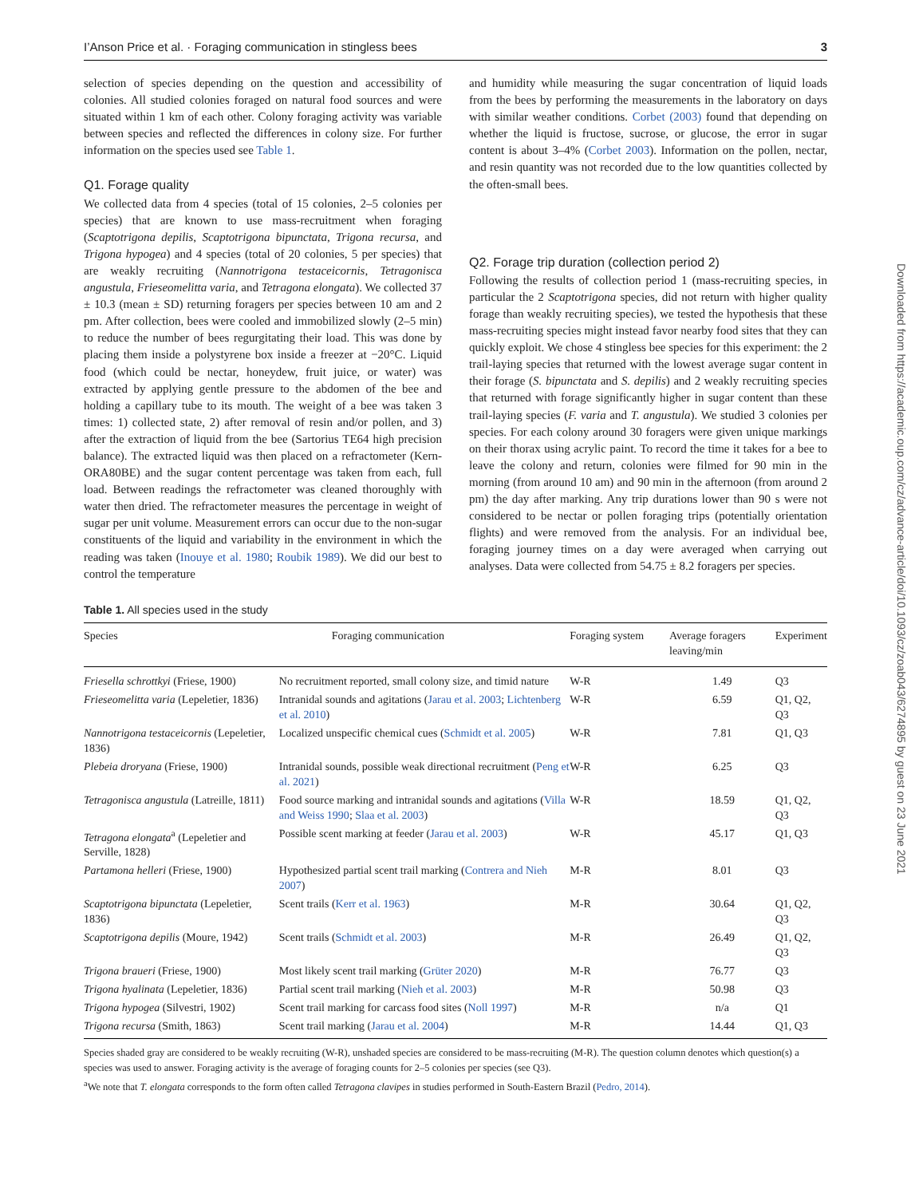I’Anson Price et al. · Foraging communication in stingless bees 3
selection of species depending on the question and accessibility of colonies. All studied colonies foraged on natural food sources and were situated within 1 km of each other. Colony foraging activity was variable between species and reflected the differences in colony size. For further information on the species used see Table 1.
Q1. Forage quality
We collected data from 4 species (total of 15 colonies, 2–5 colonies per species) that are known to use mass-recruitment when foraging (Scaptotrigona depilis, Scaptotrigona bipunctata, Trigona recursa, and Trigona hypogea) and 4 species (total of 20 colonies, 5 per species) that are weakly recruiting (Nannotrigona testaceicornis, Tetragonisca angustula, Frieseomelitta varia, and Tetragona elongata). We collected 37 ± 10.3 (mean ± SD) returning foragers per species between 10 am and 2 pm. After collection, bees were cooled and immobilized slowly (2–5 min) to reduce the number of bees regurgitating their load. This was done by placing them inside a polystyrene box inside a freezer at −20°C. Liquid food (which could be nectar, honeydew, fruit juice, or water) was extracted by applying gentle pressure to the abdomen of the bee and holding a capillary tube to its mouth. The weight of a bee was taken 3 times: 1) collected state, 2) after removal of resin and/or pollen, and 3) after the extraction of liquid from the bee (Sartorius TE64 high precision balance). The extracted liquid was then placed on a refractometer (Kern-ORA80BE) and the sugar content percentage was taken from each, full load. Between readings the refractometer was cleaned thoroughly with water then dried. The refractometer measures the percentage in weight of sugar per unit volume. Measurement errors can occur due to the non-sugar constituents of the liquid and variability in the environment in which the reading was taken (Inouye et al. 1980; Roubik 1989). We did our best to control the temperature
and humidity while measuring the sugar concentration of liquid loads from the bees by performing the measurements in the laboratory on days with similar weather conditions. Corbet (2003) found that depending on whether the liquid is fructose, sucrose, or glucose, the error in sugar content is about 3–4% (Corbet 2003). Information on the pollen, nectar, and resin quantity was not recorded due to the low quantities collected by the often-small bees.
Q2. Forage trip duration (collection period 2)
Following the results of collection period 1 (mass-recruiting species, in particular the 2 Scaptotrigona species, did not return with higher quality forage than weakly recruiting species), we tested the hypothesis that these mass-recruiting species might instead favor nearby food sites that they can quickly exploit. We chose 4 stingless bee species for this experiment: the 2 trail-laying species that returned with the lowest average sugar content in their forage (S. bipunctata and S. depilis) and 2 weakly recruiting species that returned with forage significantly higher in sugar content than these trail-laying species (F. varia and T. angustula). We studied 3 colonies per species. For each colony around 30 foragers were given unique markings on their thorax using acrylic paint. To record the time it takes for a bee to leave the colony and return, colonies were filmed for 90 min in the morning (from around 10 am) and 90 min in the afternoon (from around 2 pm) the day after marking. Any trip durations lower than 90 s were not considered to be nectar or pollen foraging trips (potentially orientation flights) and were removed from the analysis. For an individual bee, foraging journey times on a day were averaged when carrying out analyses. Data were collected from 54.75 ± 8.2 foragers per species.
Table 1. All species used in the study
| Species | Foraging communication | Foraging system | Average foragers leaving/min | Experiment |
| --- | --- | --- | --- | --- |
| Friesella schrottkyi (Friese, 1900) | No recruitment reported, small colony size, and timid nature | W-R | 1.49 | Q3 |
| Frieseomelitta varia (Lepeletier, 1836) | Intranidal sounds and agitations ( Jarau et al. 2003 ; Lichtenberg et al. 2010 ) | W-R | 6.59 | Q1, Q2, Q3 |
| Nannotrigona testaceicornis (Lepeletier, 1836) | Localized unspecific chemical cues ( Schmidt et al. 2005 ) | W-R | 7.81 | Q1, Q3 |
| Plebeia droryana (Friese, 1900) | Intranidal sounds, possible weak directional recruitment ( Peng et al. 2021 ) | W-R | 6.25 | Q3 |
| Tetragonisca angustula (Latreille, 1811) | Food source marking and intranidal sounds and agitations ( Villa and Weiss 1990 ; Slaa et al. 2003 ) | W-R | 18.59 | Q1, Q2, Q3 |
| Tetragona elongata<sup>a</sup> (Lepeletier and Serville, 1828) | Possible scent marking at feeder ( Jarau et al. 2003 ) | W-R | 45.17 | Q1, Q3 |
| Partamona helleri (Friese, 1900) | Hypothesized partial scent trail marking ( Contrera and Nieh 2007 ) | M-R | 8.01 | Q3 |
| Scaptotrigona bipunctata (Lepeletier, 1836) | Scent trails ( Kerr et al. 1963 ) | M-R | 30.64 | Q1, Q2, Q3 |
| Scaptotrigona depilis (Moure, 1942) | Scent trails ( Schmidt et al. 2003 ) | M-R | 26.49 | Q1, Q2, Q3 |
| Trigona braueri (Friese, 1900) | Most likely scent trail marking ( Grüter 2020 ) | M-R | 76.77 | Q3 |
| Trigona hyalinata (Lepeletier, 1836) | Partial scent trail marking ( Nieh et al. 2003 ) | M-R | 50.98 | Q3 |
| Trigona hypogea (Silvestri, 1902) | Scent trail marking for carcass food sites ( Noll 1997 ) | M-R | n/a | Q1 |
| Trigona recursa (Smith, 1863) | Scent trail marking ( Jarau et al. 2004 ) | M-R | 14.44 | Q1, Q3 |
Species shaded gray are considered to be weakly recruiting (W-R), unshaded species are considered to be mass-recruiting (M-R). The question column denotes which question(s) a species was used to answer. Foraging activity is the average of foraging counts for 2–5 colonies per species (see Q3).
<sup>a</sup> We note that T. elongata corresponds to the form often called Tetragona clavipes in studies performed in South-Eastern Brazil (Pedro, 2014).
Downloaded from https://academic.oup.com/cz/advance-article/doi/10.1093/cz/zoab043/6274895 by guest on 23 June 2021